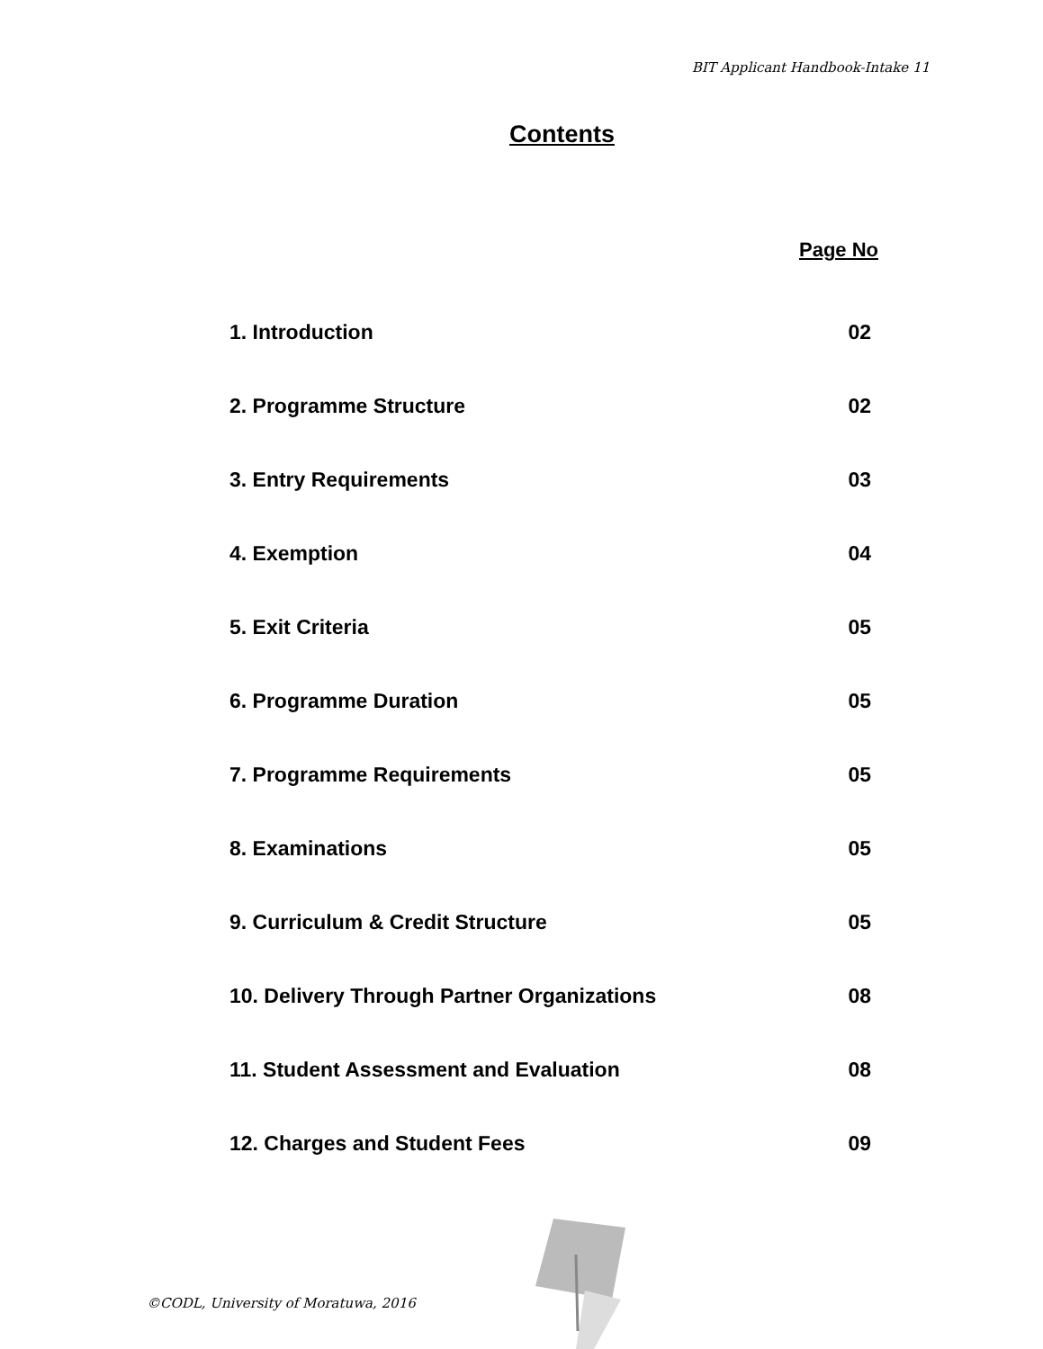BIT Applicant Handbook-Intake 11
Contents
Page No
1. Introduction 02
2. Programme Structure 02
3. Entry Requirements 03
4. Exemption 04
5. Exit Criteria 05
6. Programme Duration 05
7. Programme Requirements 05
8. Examinations 05
9. Curriculum & Credit Structure 05
10. Delivery Through Partner Organizations 08
11. Student Assessment and Evaluation 08
12. Charges and Student Fees 09
©CODL, University of Moratuwa, 2016